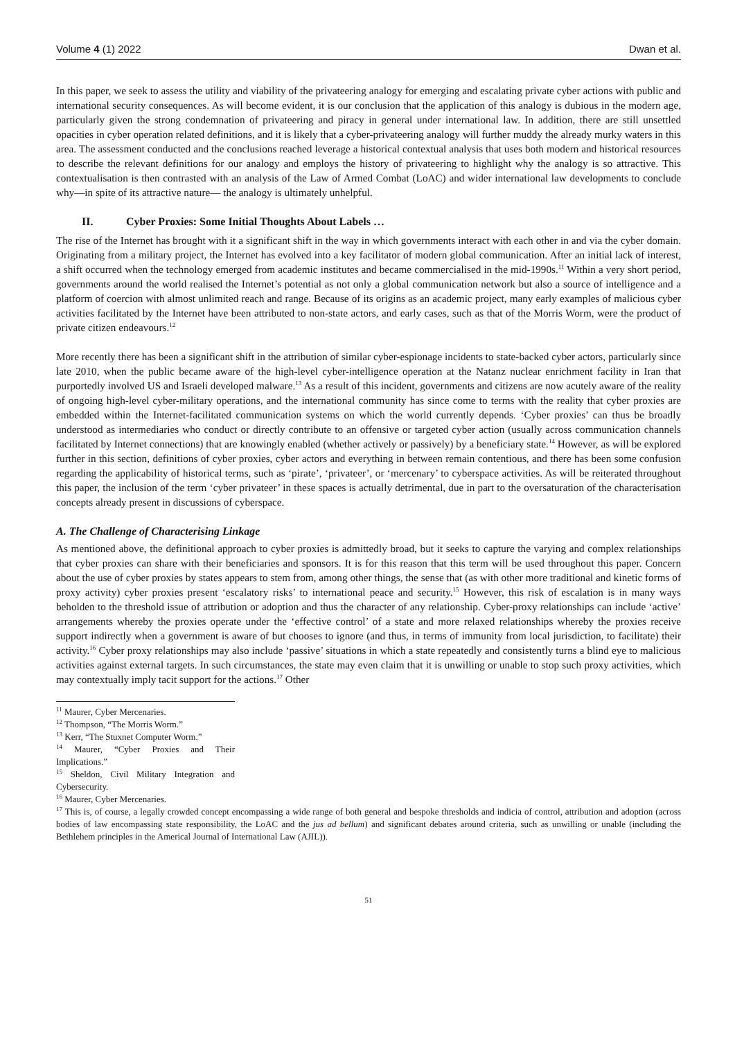Volume 4 (1) 2022 Dwan et al.
In this paper, we seek to assess the utility and viability of the privateering analogy for emerging and escalating private cyber actions with public and international security consequences. As will become evident, it is our conclusion that the application of this analogy is dubious in the modern age, particularly given the strong condemnation of privateering and piracy in general under international law. In addition, there are still unsettled opacities in cyber operation related definitions, and it is likely that a cyber-privateering analogy will further muddy the already murky waters in this area. The assessment conducted and the conclusions reached leverage a historical contextual analysis that uses both modern and historical resources to describe the relevant definitions for our analogy and employs the history of privateering to highlight why the analogy is so attractive. This contextualisation is then contrasted with an analysis of the Law of Armed Combat (LoAC) and wider international law developments to conclude why—in spite of its attractive nature— the analogy is ultimately unhelpful.
II. Cyber Proxies: Some Initial Thoughts About Labels …
The rise of the Internet has brought with it a significant shift in the way in which governments interact with each other in and via the cyber domain. Originating from a military project, the Internet has evolved into a key facilitator of modern global communication. After an initial lack of interest, a shift occurred when the technology emerged from academic institutes and became commercialised in the mid-1990s.<sup>11</sup> Within a very short period, governments around the world realised the Internet’s potential as not only a global communication network but also a source of intelligence and a platform of coercion with almost unlimited reach and range. Because of its origins as an academic project, many early examples of malicious cyber activities facilitated by the Internet have been attributed to non-state actors, and early cases, such as that of the Morris Worm, were the product of private citizen endeavours.<sup>12</sup>
More recently there has been a significant shift in the attribution of similar cyber-espionage incidents to state-backed cyber actors, particularly since late 2010, when the public became aware of the high-level cyber-intelligence operation at the Natanz nuclear enrichment facility in Iran that purportedly involved US and Israeli developed malware.<sup>13</sup> As a result of this incident, governments and citizens are now acutely aware of the reality of ongoing high-level cyber-military operations, and the international community has since come to terms with the reality that cyber proxies are embedded within the Internet-facilitated communication systems on which the world currently depends. ‘Cyber proxies’ can thus be broadly understood as intermediaries who conduct or directly contribute to an offensive or targeted cyber action (usually across communication channels facilitated by Internet connections) that are knowingly enabled (whether actively or passively) by a beneficiary state.<sup>14</sup> However, as will be explored further in this section, definitions of cyber proxies, cyber actors and everything in between remain contentious, and there has been some confusion regarding the applicability of historical terms, such as ‘pirate’, ‘privateer’, or ‘mercenary’ to cyberspace activities. As will be reiterated throughout this paper, the inclusion of the term ‘cyber privateer’ in these spaces is actually detrimental, due in part to the oversaturation of the characterisation concepts already present in discussions of cyberspace.
A. The Challenge of Characterising Linkage
As mentioned above, the definitional approach to cyber proxies is admittedly broad, but it seeks to capture the varying and complex relationships that cyber proxies can share with their beneficiaries and sponsors. It is for this reason that this term will be used throughout this paper. Concern about the use of cyber proxies by states appears to stem from, among other things, the sense that (as with other more traditional and kinetic forms of proxy activity) cyber proxies present ‘escalatory risks’ to international peace and security.<sup>15</sup> However, this risk of escalation is in many ways beholden to the threshold issue of attribution or adoption and thus the character of any relationship. Cyber-proxy relationships can include ‘active’ arrangements whereby the proxies operate under the ‘effective control’ of a state and more relaxed relationships whereby the proxies receive support indirectly when a government is aware of but chooses to ignore (and thus, in terms of immunity from local jurisdiction, to facilitate) their activity.<sup>16</sup> Cyber proxy relationships may also include ‘passive’ situations in which a state repeatedly and consistently turns a blind eye to malicious activities against external targets. In such circumstances, the state may even claim that it is unwilling or unable to stop such proxy activities, which may contextually imply tacit support for the actions.<sup>17</sup> Other
<sup>11</sup> Maurer, Cyber Mercenaries.
<sup>12</sup> Thompson, “The Morris Worm.”
<sup>13</sup> Kerr, “The Stuxnet Computer Worm.”
<sup>14</sup> Maurer, “Cyber Proxies and Their Implications.”
<sup>15</sup> Sheldon, Civil Military Integration and Cybersecurity.
<sup>16</sup> Maurer, Cyber Mercenaries.
<sup>17</sup> This is, of course, a legally crowded concept encompassing a wide range of both general and bespoke thresholds and indicia of control, attribution and adoption (across bodies of law encompassing state responsibility, the LoAC and the jus ad bellum) and significant debates around criteria, such as unwilling or unable (including the Bethlehem principles in the Americal Journal of International Law (AJIL)).
51